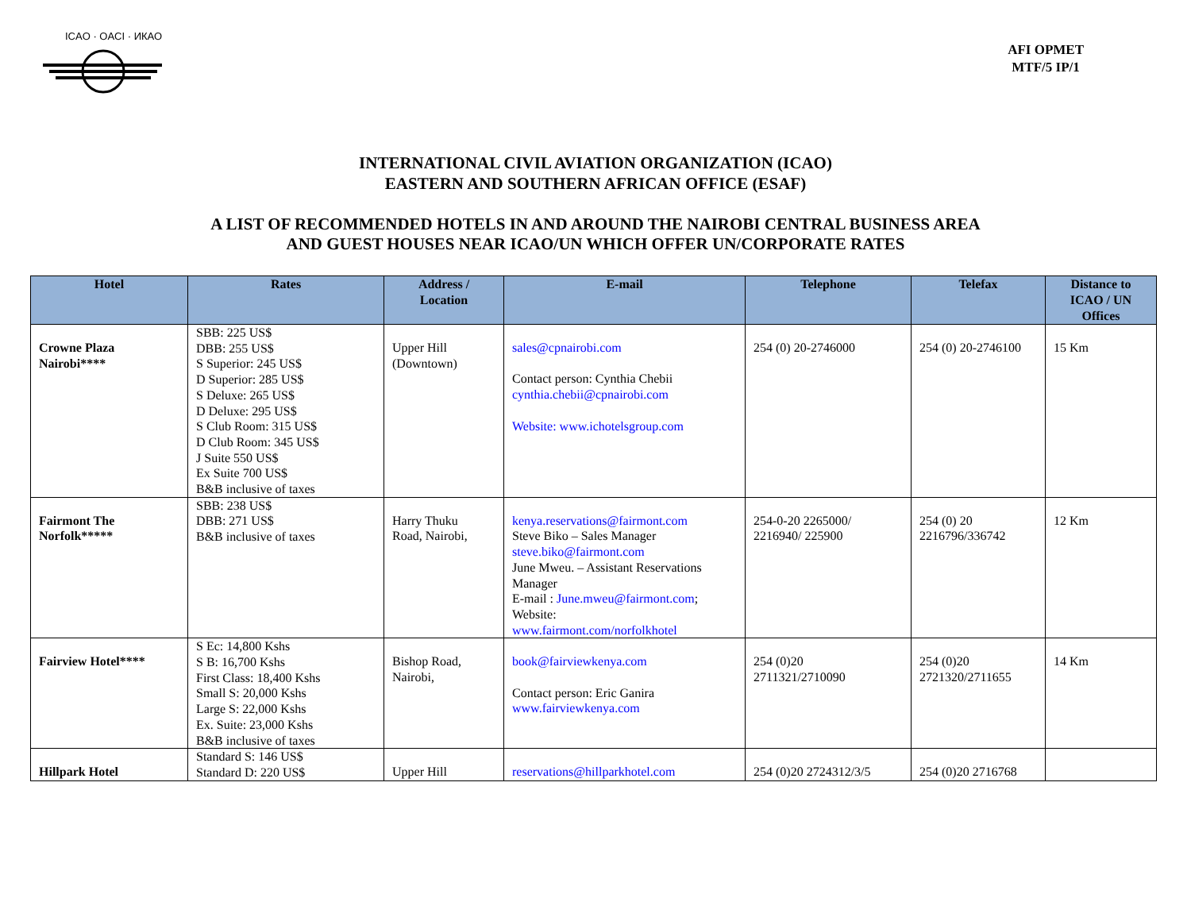ICAO · OACI · ИКАО
AFI OPMET
MTF/5 IP/1
INTERNATIONAL CIVIL AVIATION ORGANIZATION (ICAO)
EASTERN AND SOUTHERN AFRICAN OFFICE (ESAF)
A LIST OF RECOMMENDED HOTELS IN AND AROUND THE NAIROBI CENTRAL BUSINESS AREA
AND GUEST HOUSES NEAR ICAO/UN WHICH OFFER UN/CORPORATE RATES
| Hotel | Rates | Address / Location | E-mail | Telephone | Telefax | Distance to ICAO / UN Offices |
| --- | --- | --- | --- | --- | --- | --- |
| Crowne Plaza Nairobi**** | SBB: 225 US$ DBB: 255 US$ S Superior: 245 US$ D Superior: 285 US$ S Deluxe: 265 US$ D Deluxe: 295 US$ S Club Room: 315 US$ D Club Room: 345 US$ J Suite 550 US$ Ex Suite 700 US$ B&B inclusive of taxes | Upper Hill (Downtown) | sales@cpnairobi.com Contact person: Cynthia Chebii cynthia.chebii@cpnairobi.com Website: www.ichotelsgroup.com | 254 (0) 20-2746000 | 254 (0) 20-2746100 | 15 Km |
| Fairmont The Norfolk***** | SBB: 238 US$ DBB: 271 US$ B&B inclusive of taxes | Harry Thuku Road, Nairobi, | kenya.reservations@fairmont.com Steve Biko – Sales Manager steve.biko@fairmont.com June Mweu. – Assistant Reservations Manager E-mail : June.mweu@fairmont.com ; Website: www.fairmont.com/norfolkhotel | 254-0-20 2265000/ 2216940/ 225900 | 254 (0) 20 2216796/336742 | 12 Km |
| Fairview Hotel**** | S Ec: 14,800 Kshs S B: 16,700 Kshs First Class: 18,400 Kshs Small S: 20,000 Kshs Large S: 22,000 Kshs Ex. Suite: 23,000 Kshs B&B inclusive of taxes | Bishop Road, Nairobi, | book@fairviewkenya.com Contact person: Eric Ganira www.fairviewkenya.com | 254 (0)20 2711321/2710090 | 254 (0)20 2721320/2711655 | 14 Km |
| Hillpark Hotel | Standard S: 146 US$ Standard D: 220 US$ | Upper Hill | reservations@hillparkhotel.com | 254 (0)20 2724312/3/5 | 254 (0)20 2716768 | |